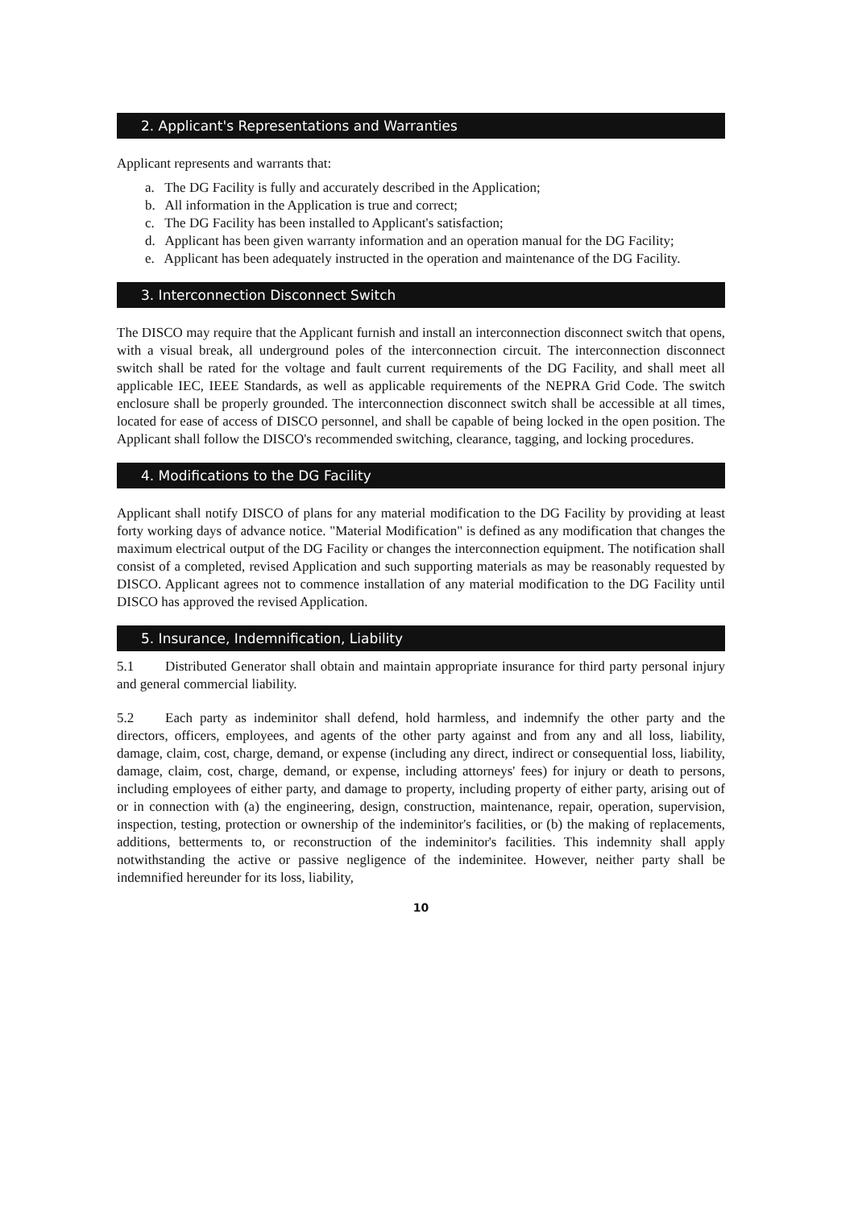2. Applicant's Representations and Warranties
Applicant represents and warrants that:
a. The DG Facility is fully and accurately described in the Application;
b. All information in the Application is true and correct;
c. The DG Facility has been installed to Applicant's satisfaction;
d. Applicant has been given warranty information and an operation manual for the DG Facility;
e. Applicant has been adequately instructed in the operation and maintenance of the DG Facility.
3. Interconnection Disconnect Switch
The DISCO may require that the Applicant furnish and install an interconnection disconnect switch that opens, with a visual break, all underground poles of the interconnection circuit. The interconnection disconnect switch shall be rated for the voltage and fault current requirements of the DG Facility, and shall meet all applicable IEC, IEEE Standards, as well as applicable requirements of the NEPRA Grid Code. The switch enclosure shall be properly grounded. The interconnection disconnect switch shall be accessible at all times, located for ease of access of DISCO personnel, and shall be capable of being locked in the open position. The Applicant shall follow the DISCO's recommended switching, clearance, tagging, and locking procedures.
4. Modifications to the DG Facility
Applicant shall notify DISCO of plans for any material modification to the DG Facility by providing at least forty working days of advance notice. "Material Modification" is defined as any modification that changes the maximum electrical output of the DG Facility or changes the interconnection equipment. The notification shall consist of a completed, revised Application and such supporting materials as may be reasonably requested by DISCO. Applicant agrees not to commence installation of any material modification to the DG Facility until DISCO has approved the revised Application.
5. Insurance, Indemnification, Liability
5.1 Distributed Generator shall obtain and maintain appropriate insurance for third party personal injury and general commercial liability.
5.2 Each party as indeminitor shall defend, hold harmless, and indemnify the other party and the directors, officers, employees, and agents of the other party against and from any and all loss, liability, damage, claim, cost, charge, demand, or expense (including any direct, indirect or consequential loss, liability, damage, claim, cost, charge, demand, or expense, including attorneys' fees) for injury or death to persons, including employees of either party, and damage to property, including property of either party, arising out of or in connection with (a) the engineering, design, construction, maintenance, repair, operation, supervision, inspection, testing, protection or ownership of the indeminitor's facilities, or (b) the making of replacements, additions, betterments to, or reconstruction of the indeminitor's facilities. This indemnity shall apply notwithstanding the active or passive negligence of the indeminitee. However, neither party shall be indemnified hereunder for its loss, liability,
10